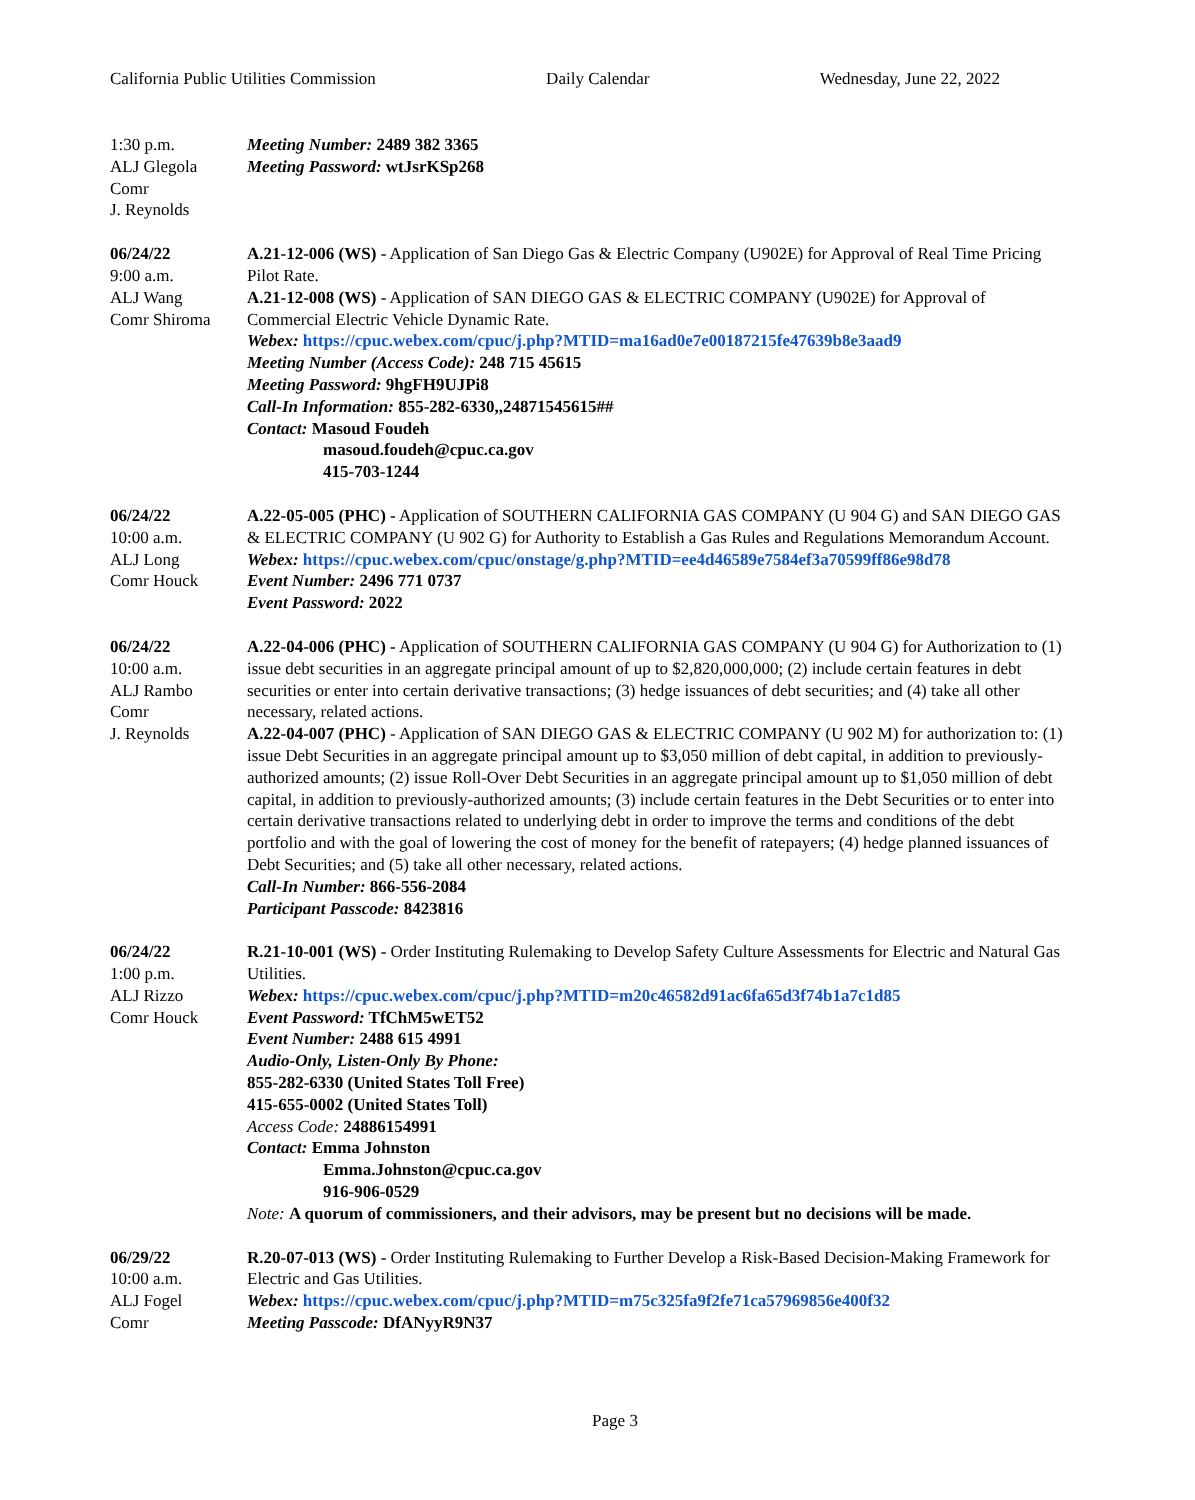California Public Utilities Commission Daily Calendar Wednesday, June 22, 2022
1:30 p.m.
ALJ Glegola
Comr
J. Reynolds
Meeting Number: 2489 382 3365
Meeting Password: wtJsrKSp268
06/24/22
9:00 a.m.
ALJ Wang
Comr Shiroma
A.21-12-006 (WS) - Application of San Diego Gas & Electric Company (U902E) for Approval of Real Time Pricing Pilot Rate.
A.21-12-008 (WS) - Application of SAN DIEGO GAS & ELECTRIC COMPANY (U902E) for Approval of Commercial Electric Vehicle Dynamic Rate.
Webex: https://cpuc.webex.com/cpuc/j.php?MTID=ma16ad0e7e00187215fe47639b8e3aad9
Meeting Number (Access Code): 248 715 45615
Meeting Password: 9hgFH9UJPi8
Call-In Information: 855-282-6330,,24871545615##
Contact: Masoud Foudeh
masoud.foudeh@cpuc.ca.gov
415-703-1244
06/24/22
10:00 a.m.
ALJ Long
Comr Houck
A.22-05-005 (PHC) - Application of SOUTHERN CALIFORNIA GAS COMPANY (U 904 G) and SAN DIEGO GAS & ELECTRIC COMPANY (U 902 G) for Authority to Establish a Gas Rules and Regulations Memorandum Account.
Webex: https://cpuc.webex.com/cpuc/onstage/g.php?MTID=ee4d46589e7584ef3a70599ff86e98d78
Event Number: 2496 771 0737
Event Password: 2022
06/24/22
10:00 a.m.
ALJ Rambo
Comr
J. Reynolds
A.22-04-006 (PHC) - Application of SOUTHERN CALIFORNIA GAS COMPANY (U 904 G) for Authorization to (1) issue debt securities in an aggregate principal amount of up to $2,820,000,000; (2) include certain features in debt securities or enter into certain derivative transactions; (3) hedge issuances of debt securities; and (4) take all other necessary, related actions.
A.22-04-007 (PHC) - Application of SAN DIEGO GAS & ELECTRIC COMPANY (U 902 M) for authorization to: (1) issue Debt Securities in an aggregate principal amount up to $3,050 million of debt capital, in addition to previously-authorized amounts; (2) issue Roll-Over Debt Securities in an aggregate principal amount up to $1,050 million of debt capital, in addition to previously-authorized amounts; (3) include certain features in the Debt Securities or to enter into certain derivative transactions related to underlying debt in order to improve the terms and conditions of the debt portfolio and with the goal of lowering the cost of money for the benefit of ratepayers; (4) hedge planned issuances of Debt Securities; and (5) take all other necessary, related actions.
Call-In Number: 866-556-2084
Participant Passcode: 8423816
06/24/22
1:00 p.m.
ALJ Rizzo
Comr Houck
R.21-10-001 (WS) - Order Instituting Rulemaking to Develop Safety Culture Assessments for Electric and Natural Gas Utilities.
Webex: https://cpuc.webex.com/cpuc/j.php?MTID=m20c46582d91ac6fa65d3f74b1a7c1d85
Event Password: TfChM5wET52
Event Number: 2488 615 4991
Audio-Only, Listen-Only By Phone:
855-282-6330 (United States Toll Free)
415-655-0002 (United States Toll)
Access Code: 24886154991
Contact: Emma Johnston
Emma.Johnston@cpuc.ca.gov
916-906-0529
Note: A quorum of commissioners, and their advisors, may be present but no decisions will be made.
06/29/22
10:00 a.m.
ALJ Fogel
Comr
R.20-07-013 (WS) - Order Instituting Rulemaking to Further Develop a Risk-Based Decision-Making Framework for Electric and Gas Utilities.
Webex: https://cpuc.webex.com/cpuc/j.php?MTID=m75c325fa9f2fe71ca57969856e400f32
Meeting Passcode: DfANyyR9N37
Page 3